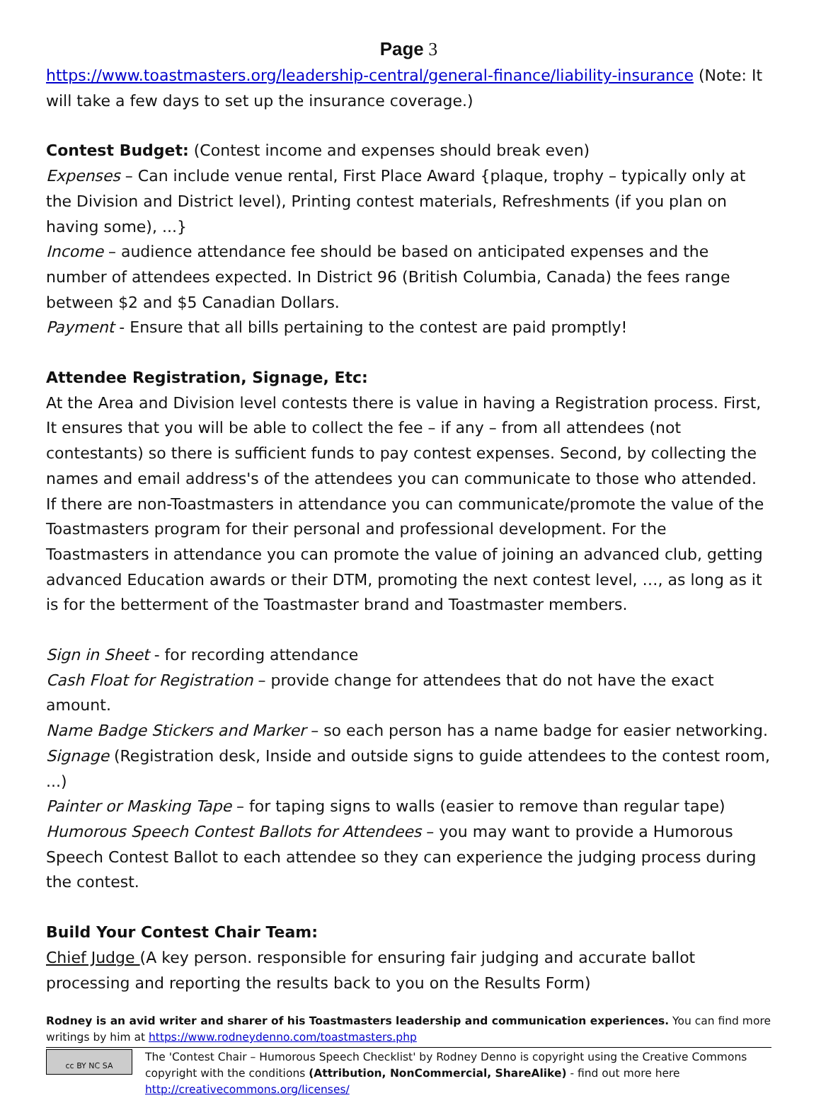Page 3
https://www.toastmasters.org/leadership-central/general-finance/liability-insurance (Note: It will take a few days to set up the insurance coverage.)
Contest Budget: (Contest income and expenses should break even)
Expenses – Can include venue rental, First Place Award {plaque, trophy – typically only at the Division and District level), Printing contest materials, Refreshments (if you plan on having some), ...}
Income – audience attendance fee should be based on anticipated expenses and the number of attendees expected. In District 96 (British Columbia, Canada) the fees range between $2 and $5 Canadian Dollars.
Payment - Ensure that all bills pertaining to the contest are paid promptly!
Attendee Registration, Signage, Etc:
At the Area and Division level contests there is value in having a Registration process. First, It ensures that you will be able to collect the fee – if any – from all attendees (not contestants) so there is sufficient funds to pay contest expenses. Second, by collecting the names and email address's of the attendees you can communicate to those who attended. If there are non-Toastmasters in attendance you can communicate/promote the value of the Toastmasters program for their personal and professional development. For the Toastmasters in attendance you can promote the value of joining an advanced club, getting advanced Education awards or their DTM, promoting the next contest level, …, as long as it is for the betterment of the Toastmaster brand and Toastmaster members.
Sign in Sheet - for recording attendance
Cash Float for Registration – provide change for attendees that do not have the exact amount.
Name Badge Stickers and Marker – so each person has a name badge for easier networking.
Signage (Registration desk, Inside and outside signs to guide attendees to the contest room, ...)
Painter or Masking Tape – for taping signs to walls (easier to remove than regular tape)
Humorous Speech Contest Ballots for Attendees – you may want to provide a Humorous Speech Contest Ballot to each attendee so they can experience the judging process during the contest.
Build Your Contest Chair Team:
Chief Judge (A key person. responsible for ensuring fair judging and accurate ballot processing and reporting the results back to you on the Results Form)
Rodney is an avid writer and sharer of his Toastmasters leadership and communication experiences. You can find more writings by him at https://www.rodneydenno.com/toastmasters.php
cc BY NC SA
The 'Contest Chair – Humorous Speech Checklist' by Rodney Denno is copyright using the Creative Commons copyright with the conditions (Attribution, NonCommercial, ShareAlike) - find out more here http://creativecommons.org/licenses/